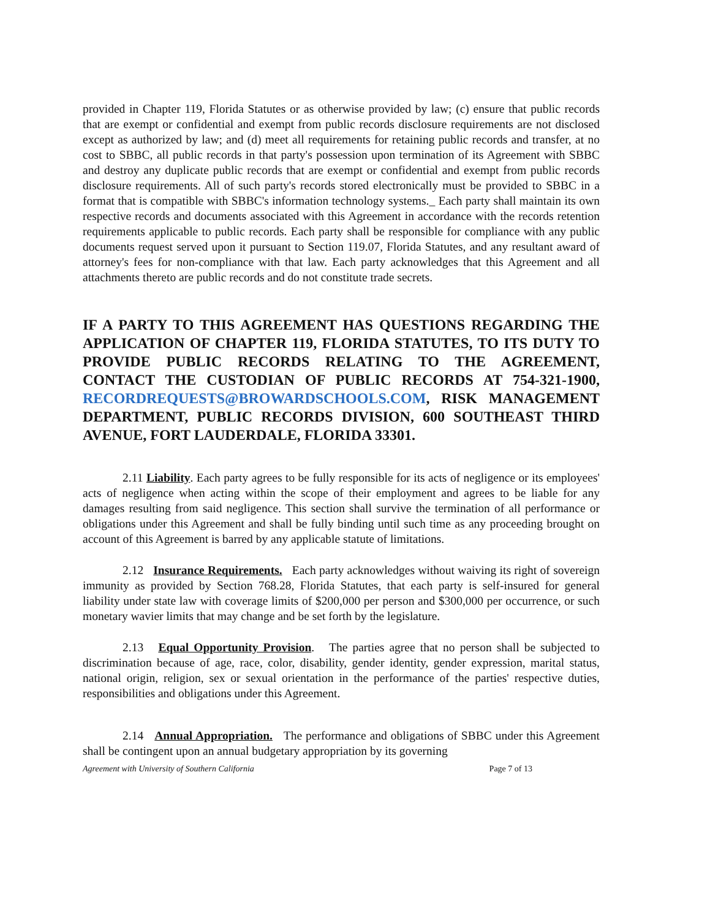provided in Chapter 119, Florida Statutes or as otherwise provided by law; (c) ensure that public records that are exempt or confidential and exempt from public records disclosure requirements are not disclosed except as authorized by law; and (d) meet all requirements for retaining public records and transfer, at no cost to SBBC, all public records in that party's possession upon termination of its Agreement with SBBC and destroy any duplicate public records that are exempt or confidential and exempt from public records disclosure requirements. All of such party's records stored electronically must be provided to SBBC in a format that is compatible with SBBC's information technology systems._ Each party shall maintain its own respective records and documents associated with this Agreement in accordance with the records retention requirements applicable to public records. Each party shall be responsible for compliance with any public documents request served upon it pursuant to Section 119.07, Florida Statutes, and any resultant award of attorney's fees for non-compliance with that law. Each party acknowledges that this Agreement and all attachments thereto are public records and do not constitute trade secrets.
IF A PARTY TO THIS AGREEMENT HAS QUESTIONS REGARDING THE APPLICATION OF CHAPTER 119, FLORIDA STATUTES, TO ITS DUTY TO PROVIDE PUBLIC RECORDS RELATING TO THE AGREEMENT, CONTACT THE CUSTODIAN OF PUBLIC RECORDS AT 754-321-1900, RECORDREQUESTS@BROWARDSCHOOLS.COM, RISK MANAGEMENT DEPARTMENT, PUBLIC RECORDS DIVISION, 600 SOUTHEAST THIRD AVENUE, FORT LAUDERDALE, FLORIDA 33301.
2.11 Liability. Each party agrees to be fully responsible for its acts of negligence or its employees' acts of negligence when acting within the scope of their employment and agrees to be liable for any damages resulting from said negligence. This section shall survive the termination of all performance or obligations under this Agreement and shall be fully binding until such time as any proceeding brought on account of this Agreement is barred by any applicable statute of limitations.
2.12 Insurance Requirements. Each party acknowledges without waiving its right of sovereign immunity as provided by Section 768.28, Florida Statutes, that each party is self-insured for general liability under state law with coverage limits of $200,000 per person and $300,000 per occurrence, or such monetary wavier limits that may change and be set forth by the legislature.
2.13 Equal Opportunity Provision. The parties agree that no person shall be subjected to discrimination because of age, race, color, disability, gender identity, gender expression, marital status, national origin, religion, sex or sexual orientation in the performance of the parties' respective duties, responsibilities and obligations under this Agreement.
2.14 Annual Appropriation. The performance and obligations of SBBC under this Agreement shall be contingent upon an annual budgetary appropriation by its governing
Agreement with University of Southern California Page 7 of 13